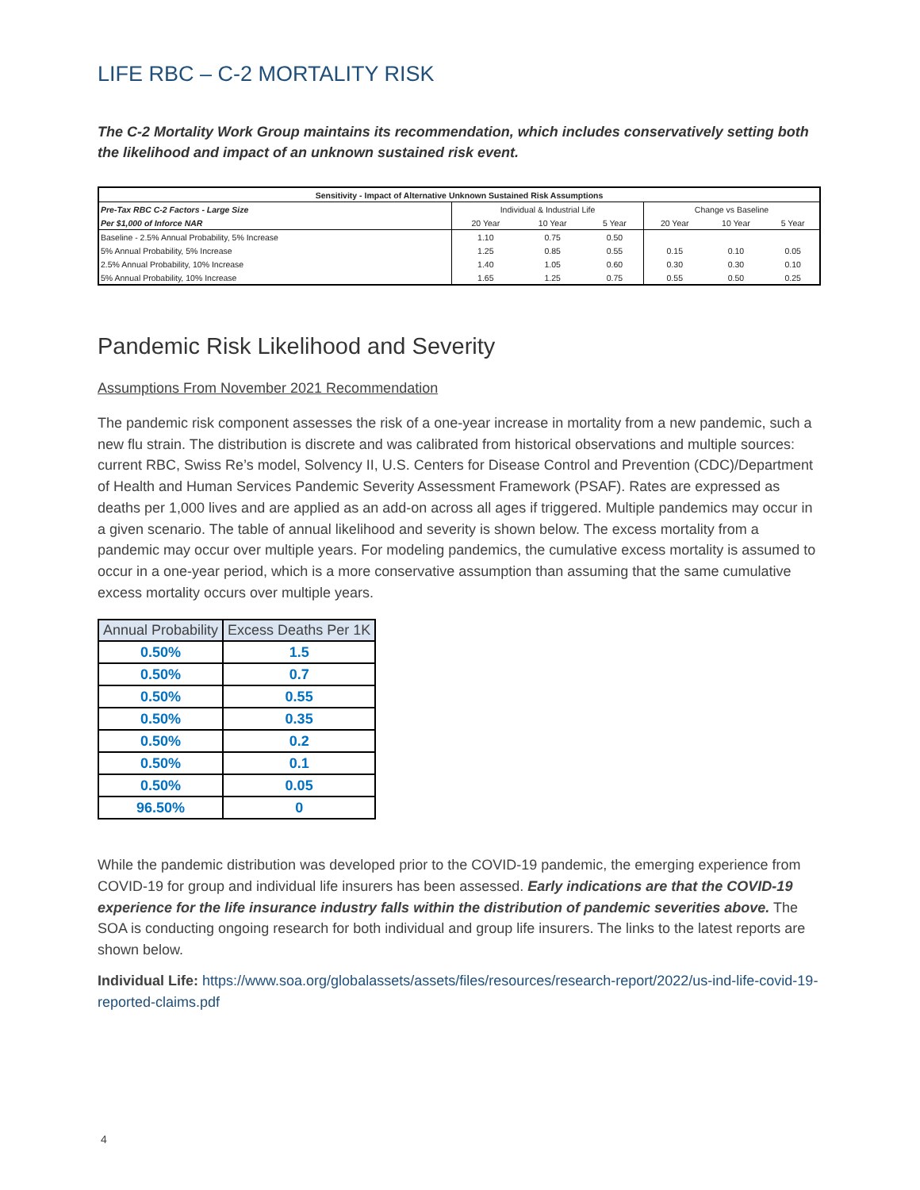LIFE RBC – C-2 MORTALITY RISK
The C-2 Mortality Work Group maintains its recommendation, which includes conservatively setting both the likelihood and impact of an unknown sustained risk event.
| Sensitivity - Impact of Alternative Unknown Sustained Risk Assumptions | | | | | | |
| --- | --- | --- | --- | --- | --- | --- |
| Pre-Tax RBC C-2 Factors - Large Size | Individual & Industrial Life | | | Change vs Baseline | | |
| Per $1,000 of Inforce NAR | 20 Year | 10 Year | 5 Year | 20 Year | 10 Year | 5 Year |
| Baseline - 2.5% Annual Probability, 5% Increase | 1.10 | 0.75 | 0.50 | | | |
| 5% Annual Probability, 5% Increase | 1.25 | 0.85 | 0.55 | 0.15 | 0.10 | 0.05 |
| 2.5% Annual Probability, 10% Increase | 1.40 | 1.05 | 0.60 | 0.30 | 0.30 | 0.10 |
| 5% Annual Probability, 10% Increase | 1.65 | 1.25 | 0.75 | 0.55 | 0.50 | 0.25 |
Pandemic Risk Likelihood and Severity
Assumptions From November 2021 Recommendation
The pandemic risk component assesses the risk of a one-year increase in mortality from a new pandemic, such a new flu strain. The distribution is discrete and was calibrated from historical observations and multiple sources: current RBC, Swiss Re’s model, Solvency II, U.S. Centers for Disease Control and Prevention (CDC)/Department of Health and Human Services Pandemic Severity Assessment Framework (PSAF). Rates are expressed as deaths per 1,000 lives and are applied as an add-on across all ages if triggered. Multiple pandemics may occur in a given scenario. The table of annual likelihood and severity is shown below. The excess mortality from a pandemic may occur over multiple years. For modeling pandemics, the cumulative excess mortality is assumed to occur in a one-year period, which is a more conservative assumption than assuming that the same cumulative excess mortality occurs over multiple years.
| Annual Probability | Excess Deaths Per 1K |
| --- | --- |
| 0.50% | 1.5 |
| 0.50% | 0.7 |
| 0.50% | 0.55 |
| 0.50% | 0.35 |
| 0.50% | 0.2 |
| 0.50% | 0.1 |
| 0.50% | 0.05 |
| 96.50% | 0 |
While the pandemic distribution was developed prior to the COVID-19 pandemic, the emerging experience from COVID-19 for group and individual life insurers has been assessed. Early indications are that the COVID-19 experience for the life insurance industry falls within the distribution of pandemic severities above. The SOA is conducting ongoing research for both individual and group life insurers. The links to the latest reports are shown below.
Individual Life: https://www.soa.org/globalassets/assets/files/resources/research-report/2022/us-ind-life-covid-19-reported-claims.pdf
4